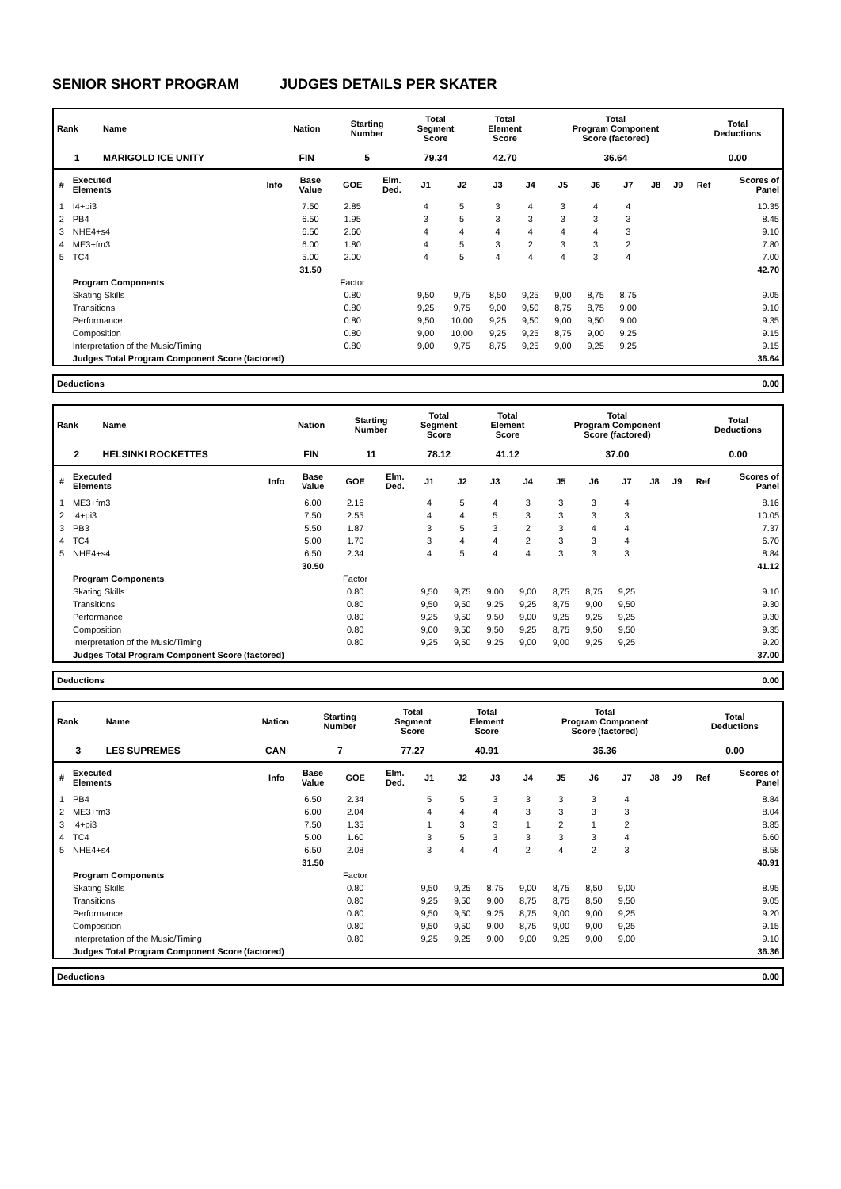SENIOR SHORT PROGRAM JUDGES DETAILS PER SKATER
| Rank | Name | Nation | Starting Number | Total Segment Score | Total Element Score | Total Program Component Score (factored) | Total Deductions |
| --- | --- | --- | --- | --- | --- | --- | --- |
| 1 | MARIGOLD ICE UNITY | FIN | 5 | 79.34 | 42.70 | 36.64 | 0.00 |
| # | Executed Elements | Info | Base Value | GOE | Elm. Ded. | J1 | J2 | J3 | J4 | J5 | J6 | J7 | J8 | J9 | Ref | Scores of Panel |
| --- | --- | --- | --- | --- | --- | --- | --- | --- | --- | --- | --- | --- | --- | --- | --- | --- |
| 1 | I4+pi3 | | 7.50 | 2.85 | | 4 | 5 | 3 | 4 | 3 | 4 | 4 | | | | 10.35 |
| 2 | PB4 | | 6.50 | 1.95 | | 3 | 5 | 3 | 3 | 3 | 3 | 3 | | | | 8.45 |
| 3 | NHE4+s4 | | 6.50 | 2.60 | | 4 | 4 | 4 | 4 | 4 | 4 | 3 | | | | 9.10 |
| 4 | ME3+fm3 | | 6.00 | 1.80 | | 4 | 5 | 3 | 2 | 3 | 3 | 2 | | | | 7.80 |
| 5 | TC4 | | 5.00 | 2.00 | | 4 | 5 | 4 | 4 | 4 | 3 | 4 | | | | 7.00 |
| | | | 31.50 | | | | | | | | | | | | | 42.70 |
| | Program Components | | | Factor | | | | | | | | | | | | |
| | Skating Skills | | | 0.80 | | 9,50 | 9,75 | 8,50 | 9,25 | 9,00 | 8,75 | 8,75 | | | | 9.05 |
| | Transitions | | | 0.80 | | 9,25 | 9,75 | 9,00 | 9,50 | 8,75 | 8,75 | 9,00 | | | | 9.10 |
| | Performance | | | 0.80 | | 9,50 | 10,00 | 9,25 | 9,50 | 9,00 | 9,50 | 9,00 | | | | 9.35 |
| | Composition | | | 0.80 | | 9,00 | 10,00 | 9,25 | 9,25 | 8,75 | 9,00 | 9,25 | | | | 9.15 |
| | Interpretation of the Music/Timing | | | 0.80 | | 9,00 | 9,75 | 8,75 | 9,25 | 9,00 | 9,25 | 9,25 | | | | 9.15 |
| | Judges Total Program Component Score (factored) | | | | | | | | | | | | | | | 36.64 |
Deductions 0.00
| Rank | Name | Nation | Starting Number | Total Segment Score | Total Element Score | Total Program Component Score (factored) | Total Deductions |
| --- | --- | --- | --- | --- | --- | --- | --- |
| 2 | HELSINKI ROCKETTES | FIN | 11 | 78.12 | 41.12 | 37.00 | 0.00 |
| # | Executed Elements | Info | Base Value | GOE | Elm. Ded. | J1 | J2 | J3 | J4 | J5 | J6 | J7 | J8 | J9 | Ref | Scores of Panel |
| --- | --- | --- | --- | --- | --- | --- | --- | --- | --- | --- | --- | --- | --- | --- | --- | --- |
| 1 | ME3+fm3 | | 6.00 | 2.16 | | 4 | 5 | 4 | 3 | 3 | 3 | 4 | | | | 8.16 |
| 2 | I4+pi3 | | 7.50 | 2.55 | | 4 | 4 | 5 | 3 | 3 | 3 | 3 | | | | 10.05 |
| 3 | PB3 | | 5.50 | 1.87 | | 3 | 5 | 3 | 2 | 3 | 4 | 4 | | | | 7.37 |
| 4 | TC4 | | 5.00 | 1.70 | | 3 | 4 | 4 | 2 | 3 | 3 | 4 | | | | 6.70 |
| 5 | NHE4+s4 | | 6.50 | 2.34 | | 4 | 5 | 4 | 4 | 3 | 3 | 3 | | | | 8.84 |
| | | | 30.50 | | | | | | | | | | | | | 41.12 |
| | Program Components | | | Factor | | | | | | | | | | | | |
| | Skating Skills | | | 0.80 | | 9,50 | 9,75 | 9,00 | 9,00 | 8,75 | 8,75 | 9,25 | | | | 9.10 |
| | Transitions | | | 0.80 | | 9,50 | 9,50 | 9,25 | 9,25 | 8,75 | 9,00 | 9,50 | | | | 9.30 |
| | Performance | | | 0.80 | | 9,25 | 9,50 | 9,50 | 9,00 | 9,25 | 9,25 | 9,25 | | | | 9.30 |
| | Composition | | | 0.80 | | 9,00 | 9,50 | 9,50 | 9,25 | 8,75 | 9,50 | 9,50 | | | | 9.35 |
| | Interpretation of the Music/Timing | | | 0.80 | | 9,25 | 9,50 | 9,25 | 9,00 | 9,00 | 9,25 | 9,25 | | | | 9.20 |
| | Judges Total Program Component Score (factored) | | | | | | | | | | | | | | | 37.00 |
Deductions 0.00
| Rank | Name | Nation | Starting Number | Total Segment Score | Total Element Score | Total Program Component Score (factored) | Total Deductions |
| --- | --- | --- | --- | --- | --- | --- | --- |
| 3 | LES SUPREMES | CAN | 7 | 77.27 | 40.91 | 36.36 | 0.00 |
| # | Executed Elements | Info | Base Value | GOE | Elm. Ded. | J1 | J2 | J3 | J4 | J5 | J6 | J7 | J8 | J9 | Ref | Scores of Panel |
| --- | --- | --- | --- | --- | --- | --- | --- | --- | --- | --- | --- | --- | --- | --- | --- | --- |
| 1 | PB4 | | 6.50 | 2.34 | | 5 | 5 | 3 | 3 | 3 | 3 | 4 | | | | 8.84 |
| 2 | ME3+fm3 | | 6.00 | 2.04 | | 4 | 4 | 4 | 3 | 3 | 3 | 3 | | | | 8.04 |
| 3 | I4+pi3 | | 7.50 | 1.35 | | 1 | 3 | 3 | 1 | 2 | 1 | 2 | | | | 8.85 |
| 4 | TC4 | | 5.00 | 1.60 | | 3 | 5 | 3 | 3 | 3 | 3 | 4 | | | | 6.60 |
| 5 | NHE4+s4 | | 6.50 | 2.08 | | 3 | 4 | 4 | 2 | 4 | 2 | 3 | | | | 8.58 |
| | | | 31.50 | | | | | | | | | | | | | 40.91 |
| | Program Components | | | Factor | | | | | | | | | | | | |
| | Skating Skills | | | 0.80 | | 9,50 | 9,25 | 8,75 | 9,00 | 8,75 | 8,50 | 9,00 | | | | 8.95 |
| | Transitions | | | 0.80 | | 9,25 | 9,50 | 9,00 | 8,75 | 8,75 | 8,50 | 9,50 | | | | 9.05 |
| | Performance | | | 0.80 | | 9,50 | 9,50 | 9,25 | 8,75 | 9,00 | 9,00 | 9,25 | | | | 9.20 |
| | Composition | | | 0.80 | | 9,50 | 9,50 | 9,00 | 8,75 | 9,00 | 9,00 | 9,25 | | | | 9.15 |
| | Interpretation of the Music/Timing | | | 0.80 | | 9,25 | 9,25 | 9,00 | 9,00 | 9,25 | 9,00 | 9,00 | | | | 9.10 |
| | Judges Total Program Component Score (factored) | | | | | | | | | | | | | | | 36.36 |
Deductions 0.00